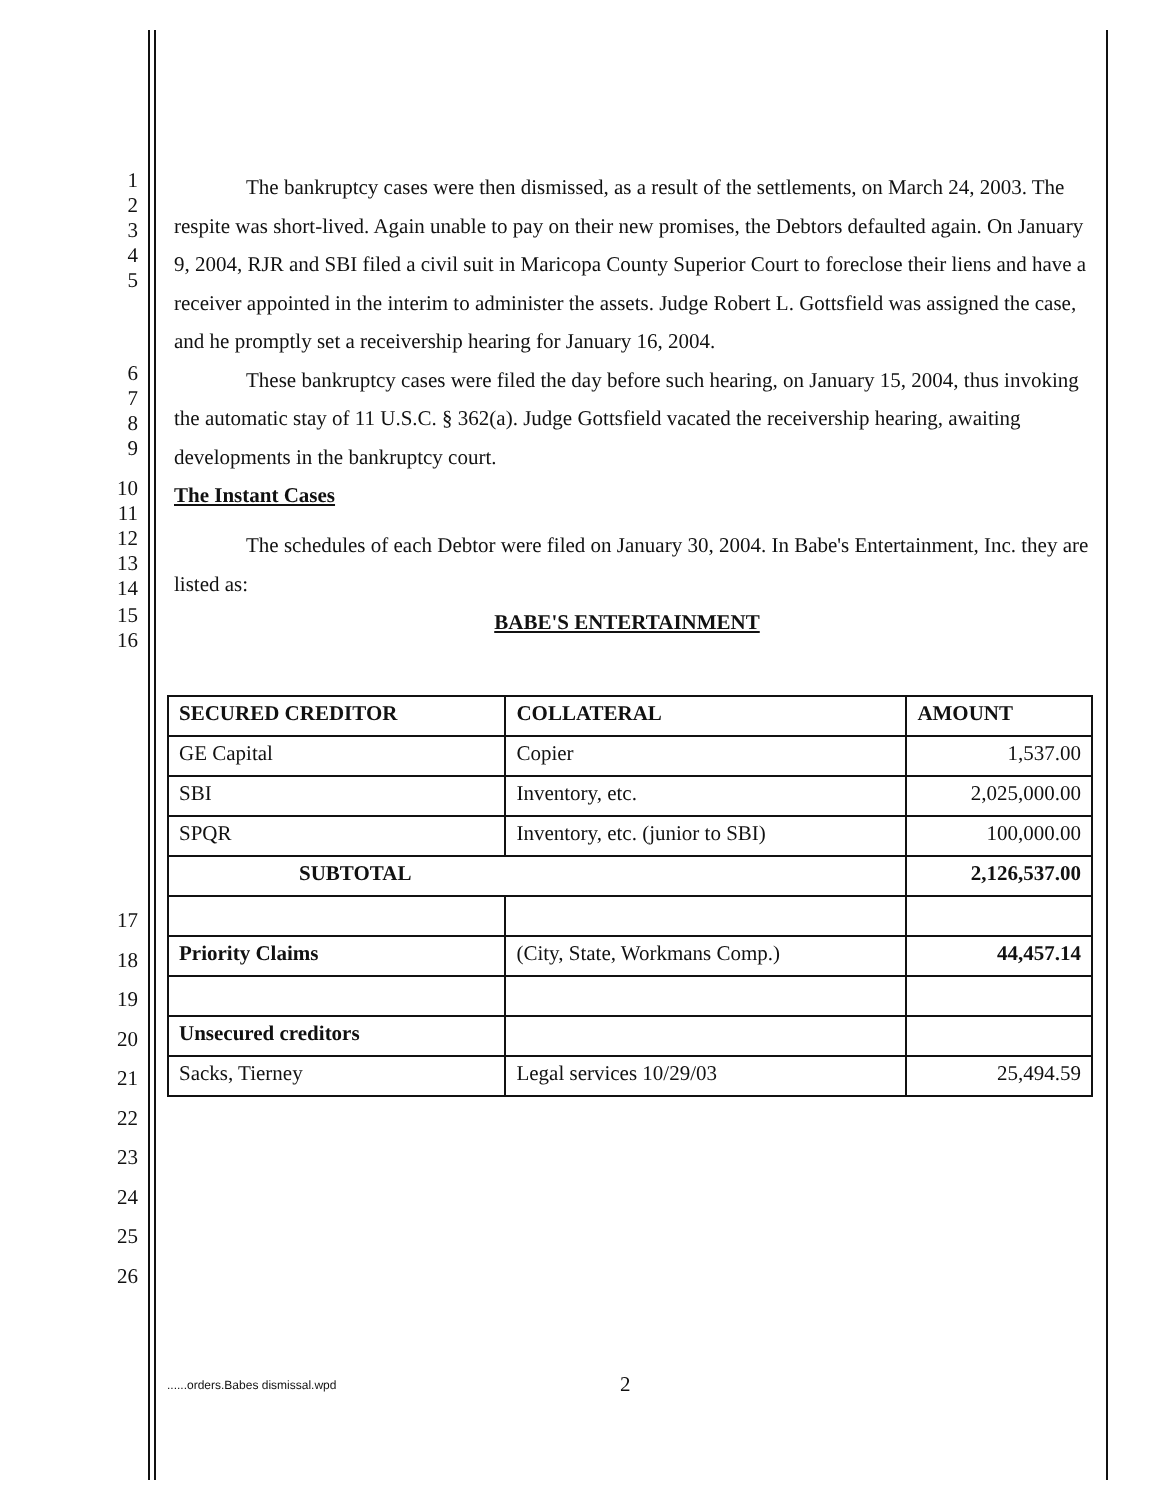1
2
3
4
5
The bankruptcy cases were then dismissed, as a result of the settlements, on March 24, 2003. The respite was short-lived. Again unable to pay on their new promises, the Debtors defaulted again. On January 9, 2004, RJR and SBI filed a civil suit in Maricopa County Superior Court to foreclose their liens and have a receiver appointed in the interim to administer the assets. Judge Robert L. Gottsfield was assigned the case, and he promptly set a receivership hearing for January 16, 2004.
6
7
8
9
These bankruptcy cases were filed the day before such hearing, on January 15, 2004, thus invoking the automatic stay of 11 U.S.C. § 362(a). Judge Gottsfield vacated the receivership hearing, awaiting developments in the bankruptcy court.
10
11
The Instant Cases
12
13
14
The schedules of each Debtor were filed on January 30, 2004. In Babe's Entertainment, Inc. they are listed as:
15
16
BABE'S ENTERTAINMENT
17
18
19
20
21
22
23
24
25
26
| SECURED CREDITOR | COLLATERAL | AMOUNT |
| GE Capital | Copier | 1,537.00 |
| SBI | Inventory, etc. | 2,025,000.00 |
| SPQR | Inventory, etc. (junior to SBI) | 100,000.00 |
| SUBTOTAL | | 2,126,537.00 |
| Priority Claims | (City, State, Workmans Comp.) | 44,457.14 |
| Unsecured creditors | | |
| Sacks, Tierney | Legal services 10/29/03 | 25,494.59 |
......orders.Babes dismissal.wpd
2